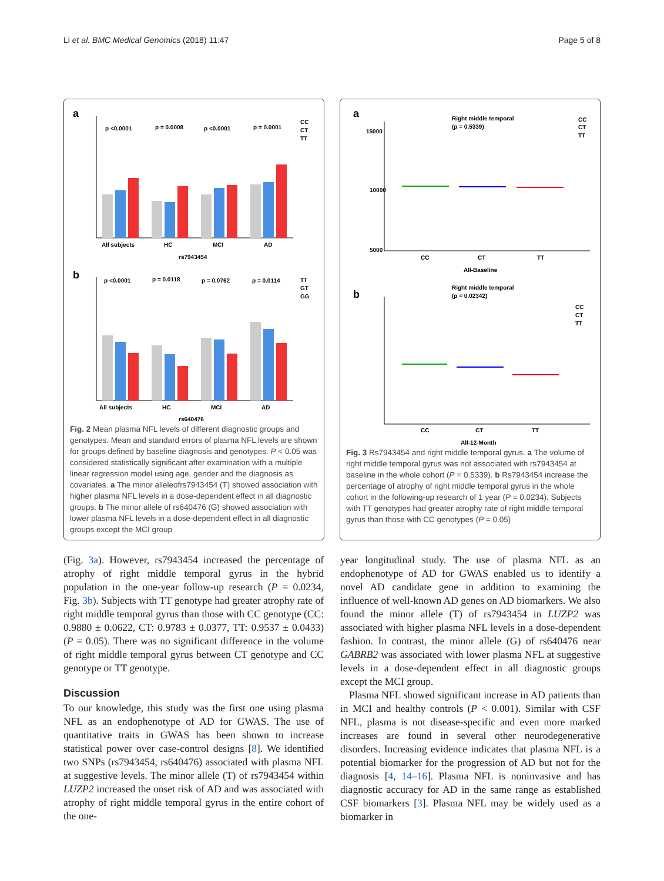Li et al. BMC Medical Genomics (2018) 11:47 Page 5 of 8
a
p <0.0001
p = 0.0008
p <0.0001
p = 0.0001
All subjects
HC
MCI
AD
rs7943454
CC
CT
TT
b
p <0.0001
p = 0.0118
p = 0.0762
p = 0.0114
All subjects
HC
MCI
AD
rs640476
TT
GT
GG
Fig. 2 Mean plasma NFL levels of different diagnostic groups and genotypes. Mean and standard errors of plasma NFL levels are shown for groups defined by baseline diagnosis and genotypes. P < 0.05 was considered statistically significant after examination with a multiple linear regression model using age, gender and the diagnosis as covariates. a The minor alleleofrs7943454 (T) showed association with higher plasma NFL levels in a dose-dependent effect in all diagnostic groups. b The minor allele of rs640476 (G) showed association with lower plasma NFL levels in a dose-dependent effect in all diagnostic groups except the MCI group
a
Right middle temporal
(p = 0.5339)
15000
10000
5000
CC
CT
TT
All-Baseline
CC
CT
TT
b
Right middle temporal
(p = 0.02342)
CC
CT
TT
All-12-Month
CC
CT
TT
Fig. 3 Rs7943454 and right middle temporal gyrus. a The volume of right middle temporal gyrus was not associated with rs7943454 at baseline in the whole cohort (P = 0.5339). b Rs7943454 increase the percentage of atrophy of right middle temporal gyrus in the whole cohort in the following-up research of 1 year (P = 0.0234). Subjects with TT genotypes had greater atrophy rate of right middle temporal gyrus than those with CC genotypes (P = 0.05)
(Fig. 3a). However, rs7943454 increased the percentage of atrophy of right middle temporal gyrus in the hybrid population in the one-year follow-up research (P = 0.0234, Fig. 3b). Subjects with TT genotype had greater atrophy rate of right middle temporal gyrus than those with CC genotype (CC: 0.9880 ± 0.0622, CT: 0.9783 ± 0.0377, TT: 0.9537 ± 0.0433) (P = 0.05). There was no significant difference in the volume of right middle temporal gyrus between CT genotype and CC genotype or TT genotype.
Discussion
To our knowledge, this study was the first one using plasma NFL as an endophenotype of AD for GWAS. The use of quantitative traits in GWAS has been shown to increase statistical power over case-control designs [8]. We identified two SNPs (rs7943454, rs640476) associated with plasma NFL at suggestive levels. The minor allele (T) of rs7943454 within LUZP2 increased the onset risk of AD and was associated with atrophy of right middle temporal gyrus in the entire cohort of the one-
year longitudinal study. The use of plasma NFL as an endophenotype of AD for GWAS enabled us to identify a novel AD candidate gene in addition to examining the influence of well-known AD genes on AD biomarkers. We also found the minor allele (T) of rs7943454 in LUZP2 was associated with higher plasma NFL levels in a dose-dependent fashion. In contrast, the minor allele (G) of rs640476 near GABRB2 was associated with lower plasma NFL at suggestive levels in a dose-dependent effect in all diagnostic groups except the MCI group.
Plasma NFL showed significant increase in AD patients than in MCI and healthy controls (P < 0.001). Similar with CSF NFL, plasma is not disease-specific and even more marked increases are found in several other neurodegenerative disorders. Increasing evidence indicates that plasma NFL is a potential biomarker for the progression of AD but not for the diagnosis [4, 14–16]. Plasma NFL is noninvasive and has diagnostic accuracy for AD in the same range as established CSF biomarkers [3]. Plasma NFL may be widely used as a biomarker in